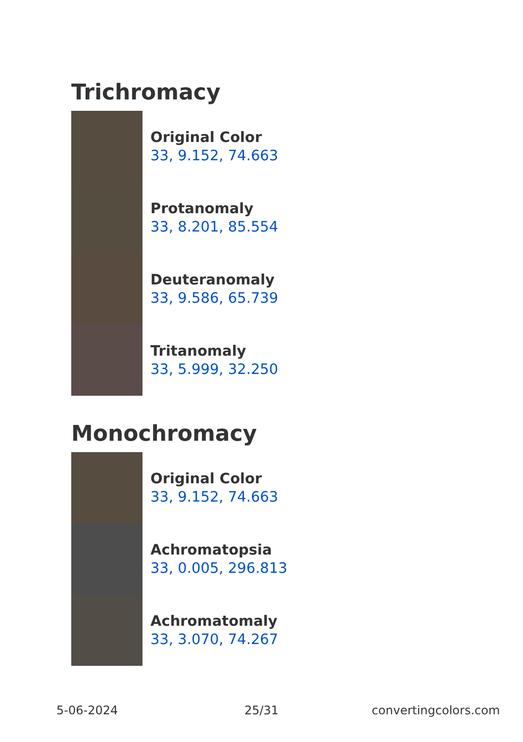Trichromacy
Original Color
33, 9.152, 74.663
Protanomaly
33, 8.201, 85.554
Deuteranomaly
33, 9.586, 65.739
Tritanomaly
33, 5.999, 32.250
Monochromacy
Original Color
33, 9.152, 74.663
Achromatopsia
33, 0.005, 296.813
Achromatomaly
33, 3.070, 74.267
5-06-2024 25/31 convertingcolors.com